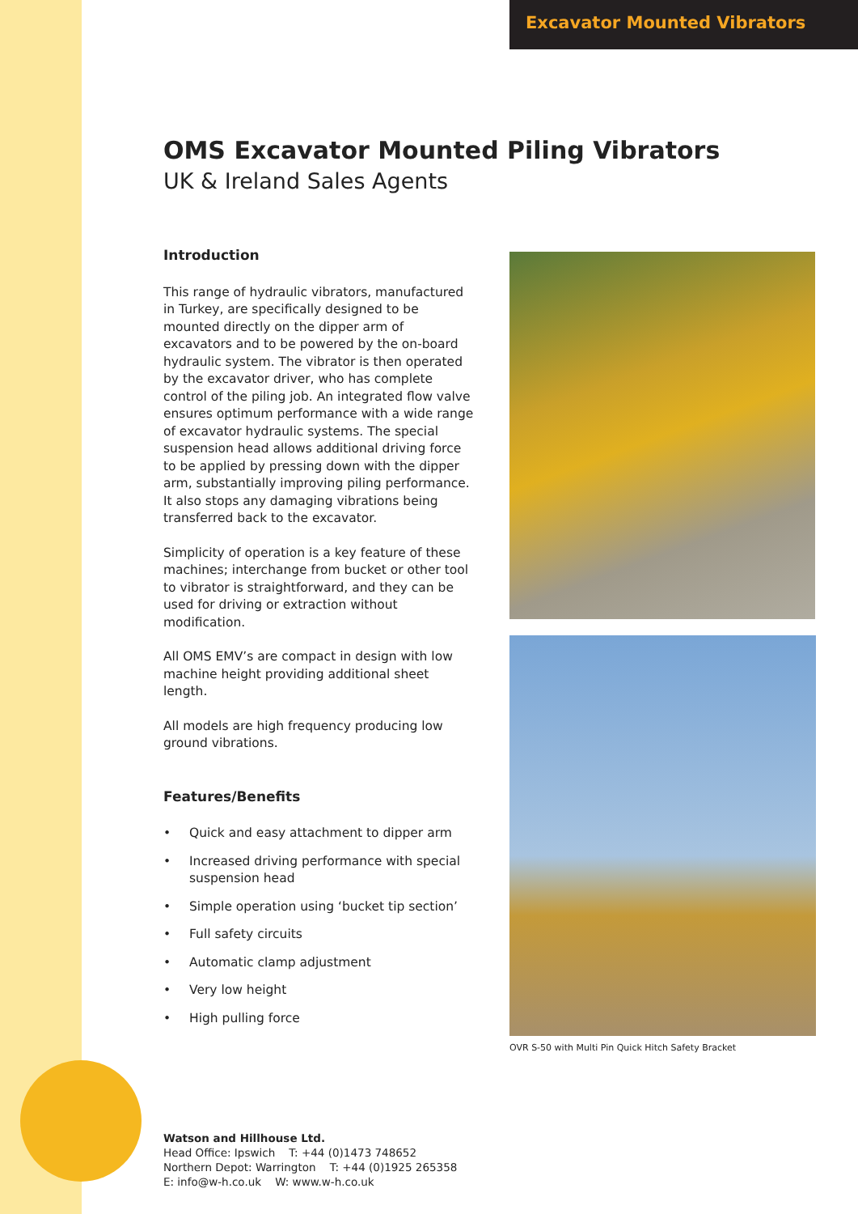Excavator Mounted Vibrators
OMS Excavator Mounted Piling Vibrators
UK & Ireland Sales Agents
Introduction
This range of hydraulic vibrators, manufactured in Turkey, are specifically designed to be mounted directly on the dipper arm of excavators and to be powered by the on-board hydraulic system. The vibrator is then operated by the excavator driver, who has complete control of the piling job. An integrated flow valve ensures optimum performance with a wide range of excavator hydraulic systems. The special suspension head allows additional driving force to be applied by pressing down with the dipper arm, substantially improving piling performance. It also stops any damaging vibrations being transferred back to the excavator.
Simplicity of operation is a key feature of these machines; interchange from bucket or other tool to vibrator is straightforward, and they can be used for driving or extraction without modification.
All OMS EMV’s are compact in design with low machine height providing additional sheet length.
All models are high frequency producing low ground vibrations.
Features/Benefits
• Quick and easy attachment to dipper arm
• Increased driving performance with special suspension head
• Simple operation using ‘bucket tip section’
• Full safety circuits
• Automatic clamp adjustment
• Very low height
• High pulling force
OVR S-50 with Multi Pin Quick Hitch Safety Bracket
Watson and Hillhouse Ltd.
Head Office: Ipswich T: +44 (0)1473 748652
Northern Depot: Warrington T: +44 (0)1925 265358
E: info@w-h.co.uk W: www.w-h.co.uk